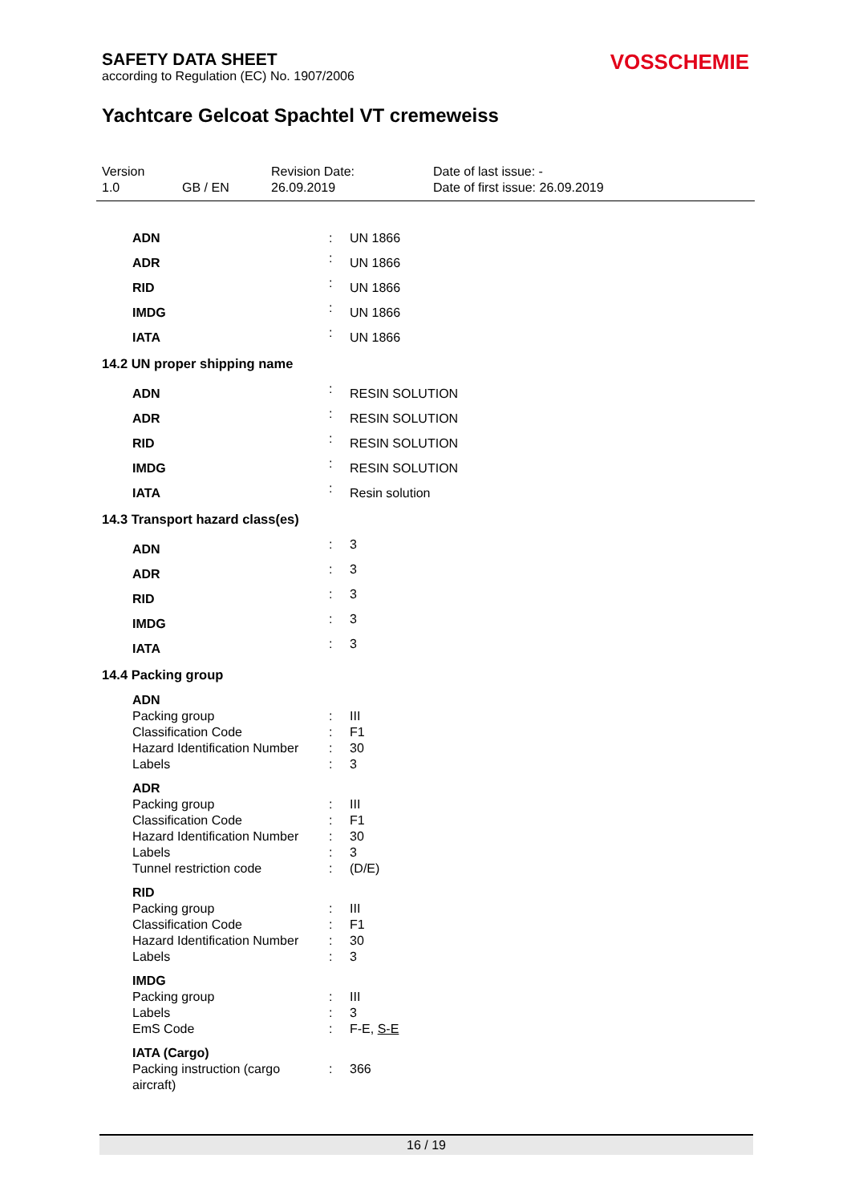SAFETY DATA SHEET
according to Regulation (EC) No. 1907/2006
VOSSCHEMIE
Yachtcare Gelcoat Spachtel VT cremeweiss
| Version | | Revision Date: | Date of last issue: - |
| 1.0 | GB / EN | 26.09.2019 | Date of first issue: 26.09.2019 |
| ADN | : | UN 1866 |
| ADR | : | UN 1866 |
| RID | : | UN 1866 |
| IMDG | : | UN 1866 |
| IATA | : | UN 1866 |
14.2 UN proper shipping name
| ADN | : | RESIN SOLUTION |
| ADR | : | RESIN SOLUTION |
| RID | : | RESIN SOLUTION |
| IMDG | : | RESIN SOLUTION |
| IATA | : | Resin solution |
14.3 Transport hazard class(es)
| ADN | : | 3 |
| ADR | : | 3 |
| RID | : | 3 |
| IMDG | : | 3 |
| IATA | : | 3 |
14.4 Packing group
| ADN | | |
| Packing group | : | III |
| Classification Code | : | F1 |
| Hazard Identification Number | : | 30 |
| Labels | : | 3 |
| ADR | | |
| Packing group | : | III |
| Classification Code | : | F1 |
| Hazard Identification Number | : | 30 |
| Labels | : | 3 |
| Tunnel restriction code | : | (D/E) |
| RID | | |
| Packing group | : | III |
| Classification Code | : | F1 |
| Hazard Identification Number | : | 30 |
| Labels | : | 3 |
| IMDG | | |
| Packing group | : | III |
| Labels | : | 3 |
| EmS Code | : | F-E, S-E |
| IATA (Cargo) | | |
| Packing instruction (cargo aircraft) | : | 366 |
16 / 19